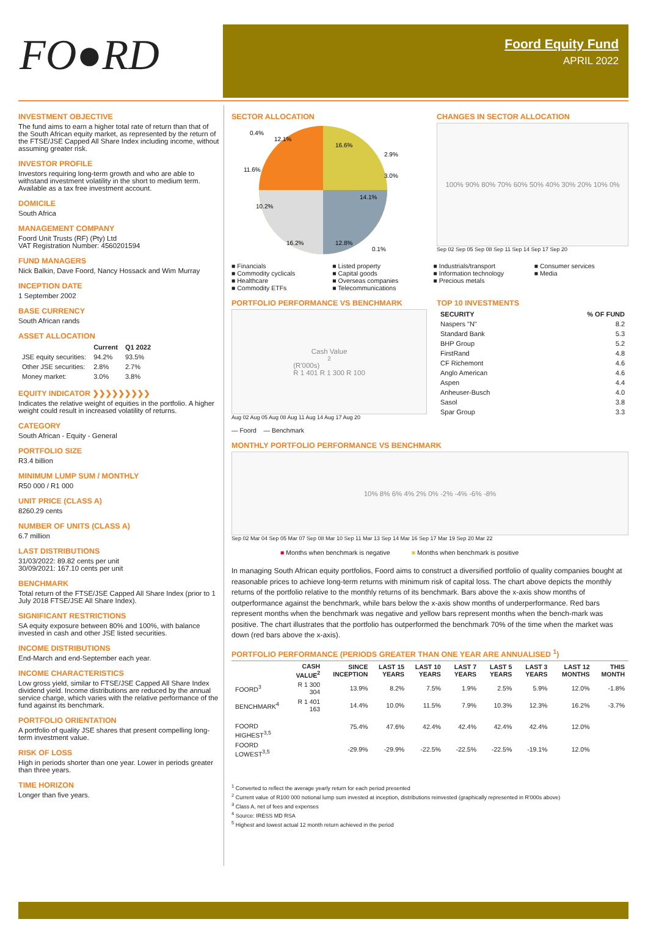FO●RD
Foord Equity Fund
APRIL 2022
INVESTMENT OBJECTIVE
The fund aims to earn a higher total rate of return than that of the South African equity market, as represented by the return of the FTSE/JSE Capped All Share Index including income, without assuming greater risk.
INVESTOR PROFILE
Investors requiring long-term growth and who are able to withstand investment volatility in the short to medium term. Available as a tax free investment account.
DOMICILE
South Africa
MANAGEMENT COMPANY
Foord Unit Trusts (RF) (Pty) Ltd
VAT Registration Number: 4560201594
FUND MANAGERS
Nick Balkin, Dave Foord, Nancy Hossack and Wim Murray
INCEPTION DATE
1 September 2002
BASE CURRENCY
South African rands
ASSET ALLOCATION
| | Current | Q1 2022 |
| --- | --- | --- |
| JSE equity securities: | 94.2% | 93.5% |
| Other JSE securities: | 2.8% | 2.7% |
| Money market: | 3.0% | 3.8% |
EQUITY INDICATOR ❯❯❯❯❯❯❯❯❯
Indicates the relative weight of equities in the portfolio. A higher weight could result in increased volatility of returns.
CATEGORY
South African - Equity - General
PORTFOLIO SIZE
R3.4 billion
MINIMUM LUMP SUM / MONTHLY
R50 000 / R1 000
UNIT PRICE (CLASS A)
8260.29 cents
NUMBER OF UNITS (CLASS A)
6.7 million
LAST DISTRIBUTIONS
31/03/2022: 89.82 cents per unit
30/09/2021: 167.10 cents per unit
BENCHMARK
Total return of the FTSE/JSE Capped All Share Index (prior to 1 July 2018 FTSE/JSE All Share Index).
SIGNIFICANT RESTRICTIONS
SA equity exposure between 80% and 100%, with balance invested in cash and other JSE listed securities.
INCOME DISTRIBUTIONS
End-March and end-September each year.
INCOME CHARACTERISTICS
Low gross yield, similar to FTSE/JSE Capped All Share Index dividend yield. Income distributions are reduced by the annual service charge, which varies with the relative performance of the fund against its benchmark.
PORTFOLIO ORIENTATION
A portfolio of quality JSE shares that present compelling long-term investment value.
RISK OF LOSS
High in periods shorter than one year. Lower in periods greater than three years.
TIME HORIZON
Longer than five years.
SECTOR ALLOCATION
12.1%
16.6%
11.6%
14.1%
10.2%
16.2%
12.8%
2.9%
3.0%
0.1%
0.4%
CHANGES IN SECTOR ALLOCATION
100% 90% 80% 70% 60% 50% 40% 30% 20% 10% 0%
Sep 02 Sep 05 Sep 08 Sep 11 Sep 14 Sep 17 Sep 20
■ Financials
■ Commodity cyclicals
■ Healthcare
■ Commodity ETFs
■ Listed property
■ Capital goods
■ Overseas companies
■ Telecommunications
■ Industrials/transport
■ Information technology
■ Precious metals
■ Consumer services
■ Media
PORTFOLIO PERFORMANCE VS BENCHMARK
Cash Value<sup>2</sup> (R'000s)
R 1 401 R 1 300 R 100
Aug 02 Aug 05 Aug 08 Aug 11 Aug 14 Aug 17 Aug 20
— Foord — Benchmark
TOP 10 INVESTMENTS
| SECURITY | % OF FUND |
| --- | --- |
| Naspers "N" | 8.2 |
| Standard Bank | 5.3 |
| BHP Group | 5.2 |
| FirstRand | 4.8 |
| CF Richemont | 4.6 |
| Anglo American | 4.6 |
| Aspen | 4.4 |
| Anheuser-Busch | 4.0 |
| Sasol | 3.8 |
| Spar Group | 3.3 |
MONTHLY PORTFOLIO PERFORMANCE VS BENCHMARK
10% 8% 6% 4% 2% 0% -2% -4% -6% -8%
Sep 02 Mar 04 Sep 05 Mar 07 Sep 08 Mar 10 Sep 11 Mar 13 Sep 14 Mar 16 Sep 17 Mar 19 Sep 20 Mar 22
■ Months when benchmark is negative ■ Months when benchmark is positive
In managing South African equity portfolios, Foord aims to construct a diversified portfolio of quality companies bought at reasonable prices to achieve long-term returns with minimum risk of capital loss. The chart above depicts the monthly returns of the portfolio relative to the monthly returns of its benchmark. Bars above the x-axis show months of outperformance against the benchmark, while bars below the x-axis show months of underperformance. Red bars represent months when the benchmark was negative and yellow bars represent months when the bench-mark was positive. The chart illustrates that the portfolio has outperformed the benchmark 70% of the time when the market was down (red bars above the x-axis).
PORTFOLIO PERFORMANCE (PERIODS GREATER THAN ONE YEAR ARE ANNUALISED <sup>1</sup>)
| | CASH VALUE<sup>2</sup> | SINCE INCEPTION | LAST 15 YEARS | LAST 10 YEARS | LAST 7 YEARS | LAST 5 YEARS | LAST 3 YEARS | LAST 12 MONTHS | THIS MONTH |
| --- | --- | --- | --- | --- | --- | --- | --- | --- | --- |
| FOORD<sup>3</sup> | R 1 300 304 | 13.9% | 8.2% | 7.5% | 1.9% | 2.5% | 5.9% | 12.0% | -1.8% |
| BENCHMARK<sup>4</sup> | R 1 401 163 | 14.4% | 10.0% | 11.5% | 7.9% | 10.3% | 12.3% | 16.2% | -3.7% |
| FOORD HIGHEST<sup>3,5</sup> | | 75.4% | 47.6% | 42.4% | 42.4% | 42.4% | 42.4% | 12.0% | |
| FOORD LOWEST<sup>3,5</sup> | | -29.9% | -29.9% | -22.5% | -22.5% | -22.5% | -19.1% | 12.0% | |
<sup>1</sup> Converted to reflect the average yearly return for each period presented
<sup>2</sup> Current value of R100 000 notional lump sum invested at inception, distributions reinvested (graphically represented in R'000s above)
<sup>3</sup> Class A, net of fees and expenses
<sup>4</sup> Source: IRESS MD RSA
<sup>5</sup> Highest and lowest actual 12 month return achieved in the period